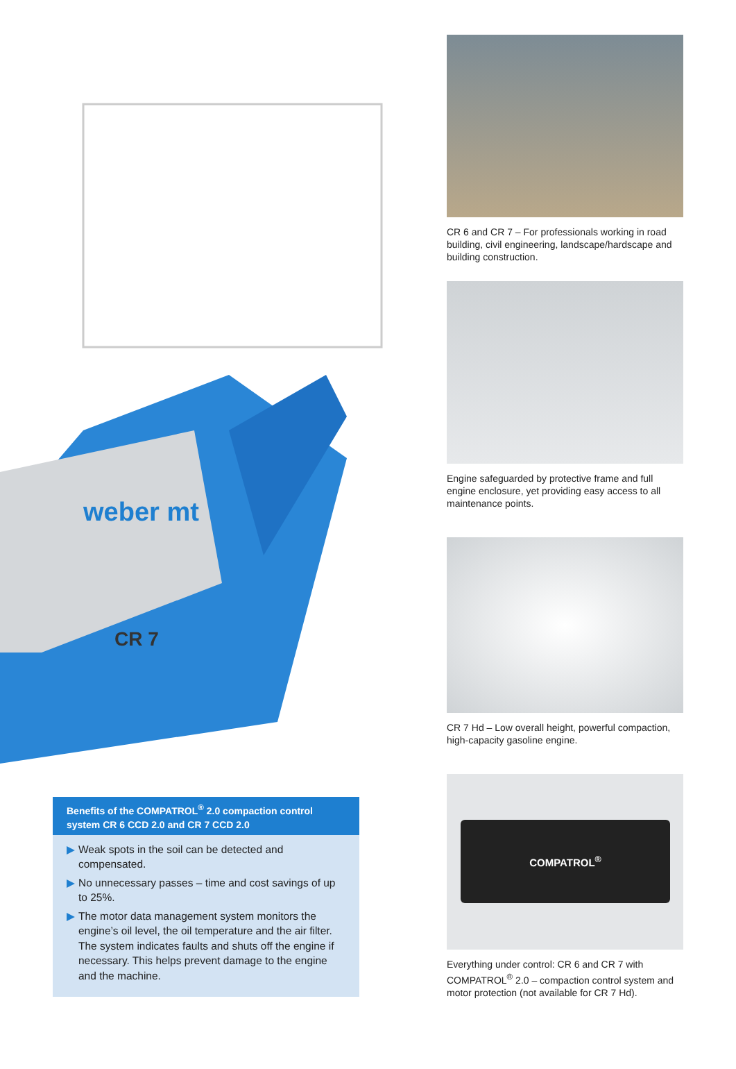weber mt
CR 7
Benefits of the COMPATROL<sup>®</sup> 2.0 compaction control system CR 6 CCD 2.0 and CR 7 CCD 2.0
▶ Weak spots in the soil can be detected and compensated.
▶ No unnecessary passes – time and cost savings of up to 25%.
▶ The motor data management system monitors the engine’s oil level, the oil temperature and the air filter. The system indicates faults and shuts off the engine if necessary. This helps prevent damage to the engine and the machine.
CR 6 and CR 7 – For professionals working in road building, civil engineering, landscape/hardscape and building construction.
Engine safeguarded by protective frame and full engine enclosure, yet providing easy access to all maintenance points.
CR 7 Hd – Low overall height, powerful compaction, high-capacity gasoline engine.
COMPATROL<sup>®</sup>
Everything under control: CR 6 and CR 7 with COMPATROL<sup>®</sup> 2.0 – compaction control system and motor protection (not available for CR 7 Hd).